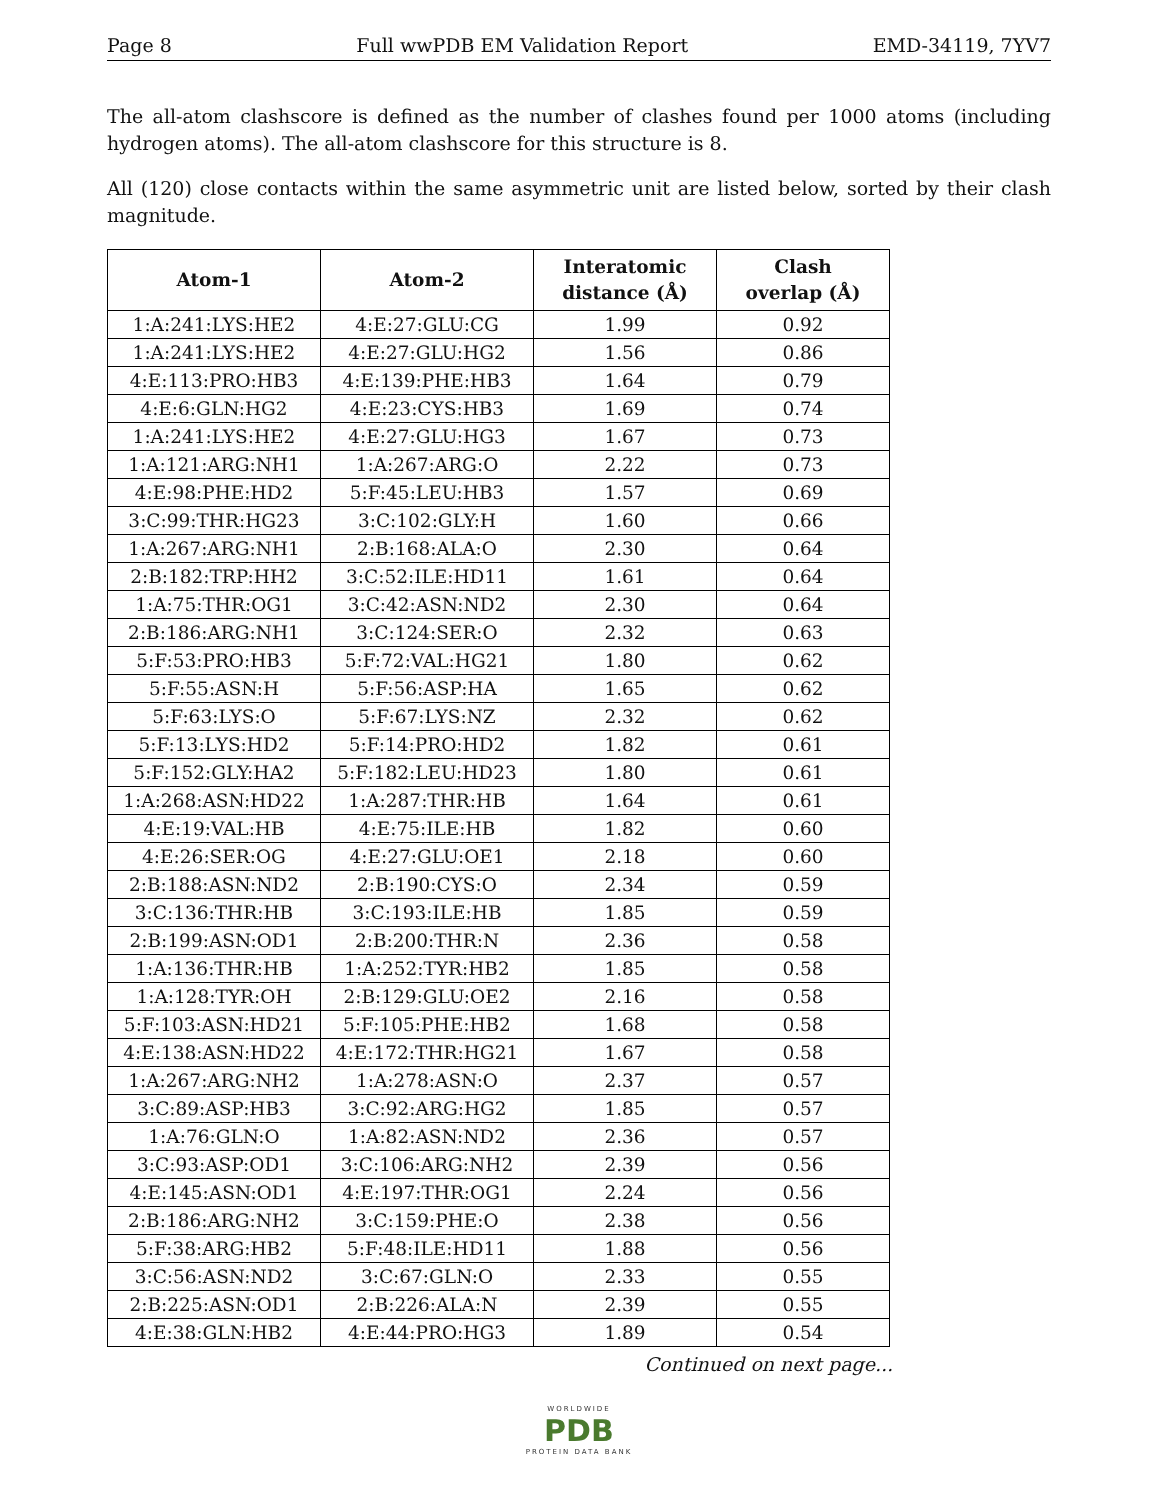Page 8 Full wwPDB EM Validation Report EMD-34119, 7YV7
The all-atom clashscore is defined as the number of clashes found per 1000 atoms (including hydrogen atoms). The all-atom clashscore for this structure is 8.
All (120) close contacts within the same asymmetric unit are listed below, sorted by their clash magnitude.
| Atom-1 | Atom-2 | Interatomic distance (Å) | Clash overlap (Å) |
| --- | --- | --- | --- |
| 1:A:241:LYS:HE2 | 4:E:27:GLU:CG | 1.99 | 0.92 |
| 1:A:241:LYS:HE2 | 4:E:27:GLU:HG2 | 1.56 | 0.86 |
| 4:E:113:PRO:HB3 | 4:E:139:PHE:HB3 | 1.64 | 0.79 |
| 4:E:6:GLN:HG2 | 4:E:23:CYS:HB3 | 1.69 | 0.74 |
| 1:A:241:LYS:HE2 | 4:E:27:GLU:HG3 | 1.67 | 0.73 |
| 1:A:121:ARG:NH1 | 1:A:267:ARG:O | 2.22 | 0.73 |
| 4:E:98:PHE:HD2 | 5:F:45:LEU:HB3 | 1.57 | 0.69 |
| 3:C:99:THR:HG23 | 3:C:102:GLY:H | 1.60 | 0.66 |
| 1:A:267:ARG:NH1 | 2:B:168:ALA:O | 2.30 | 0.64 |
| 2:B:182:TRP:HH2 | 3:C:52:ILE:HD11 | 1.61 | 0.64 |
| 1:A:75:THR:OG1 | 3:C:42:ASN:ND2 | 2.30 | 0.64 |
| 2:B:186:ARG:NH1 | 3:C:124:SER:O | 2.32 | 0.63 |
| 5:F:53:PRO:HB3 | 5:F:72:VAL:HG21 | 1.80 | 0.62 |
| 5:F:55:ASN:H | 5:F:56:ASP:HA | 1.65 | 0.62 |
| 5:F:63:LYS:O | 5:F:67:LYS:NZ | 2.32 | 0.62 |
| 5:F:13:LYS:HD2 | 5:F:14:PRO:HD2 | 1.82 | 0.61 |
| 5:F:152:GLY:HA2 | 5:F:182:LEU:HD23 | 1.80 | 0.61 |
| 1:A:268:ASN:HD22 | 1:A:287:THR:HB | 1.64 | 0.61 |
| 4:E:19:VAL:HB | 4:E:75:ILE:HB | 1.82 | 0.60 |
| 4:E:26:SER:OG | 4:E:27:GLU:OE1 | 2.18 | 0.60 |
| 2:B:188:ASN:ND2 | 2:B:190:CYS:O | 2.34 | 0.59 |
| 3:C:136:THR:HB | 3:C:193:ILE:HB | 1.85 | 0.59 |
| 2:B:199:ASN:OD1 | 2:B:200:THR:N | 2.36 | 0.58 |
| 1:A:136:THR:HB | 1:A:252:TYR:HB2 | 1.85 | 0.58 |
| 1:A:128:TYR:OH | 2:B:129:GLU:OE2 | 2.16 | 0.58 |
| 5:F:103:ASN:HD21 | 5:F:105:PHE:HB2 | 1.68 | 0.58 |
| 4:E:138:ASN:HD22 | 4:E:172:THR:HG21 | 1.67 | 0.58 |
| 1:A:267:ARG:NH2 | 1:A:278:ASN:O | 2.37 | 0.57 |
| 3:C:89:ASP:HB3 | 3:C:92:ARG:HG2 | 1.85 | 0.57 |
| 1:A:76:GLN:O | 1:A:82:ASN:ND2 | 2.36 | 0.57 |
| 3:C:93:ASP:OD1 | 3:C:106:ARG:NH2 | 2.39 | 0.56 |
| 4:E:145:ASN:OD1 | 4:E:197:THR:OG1 | 2.24 | 0.56 |
| 2:B:186:ARG:NH2 | 3:C:159:PHE:O | 2.38 | 0.56 |
| 5:F:38:ARG:HB2 | 5:F:48:ILE:HD11 | 1.88 | 0.56 |
| 3:C:56:ASN:ND2 | 3:C:67:GLN:O | 2.33 | 0.55 |
| 2:B:225:ASN:OD1 | 2:B:226:ALA:N | 2.39 | 0.55 |
| 4:E:38:GLN:HB2 | 4:E:44:PRO:HG3 | 1.89 | 0.54 |
Continued on next page...
WORLDWIDE
PDB
PROTEIN DATA BANK